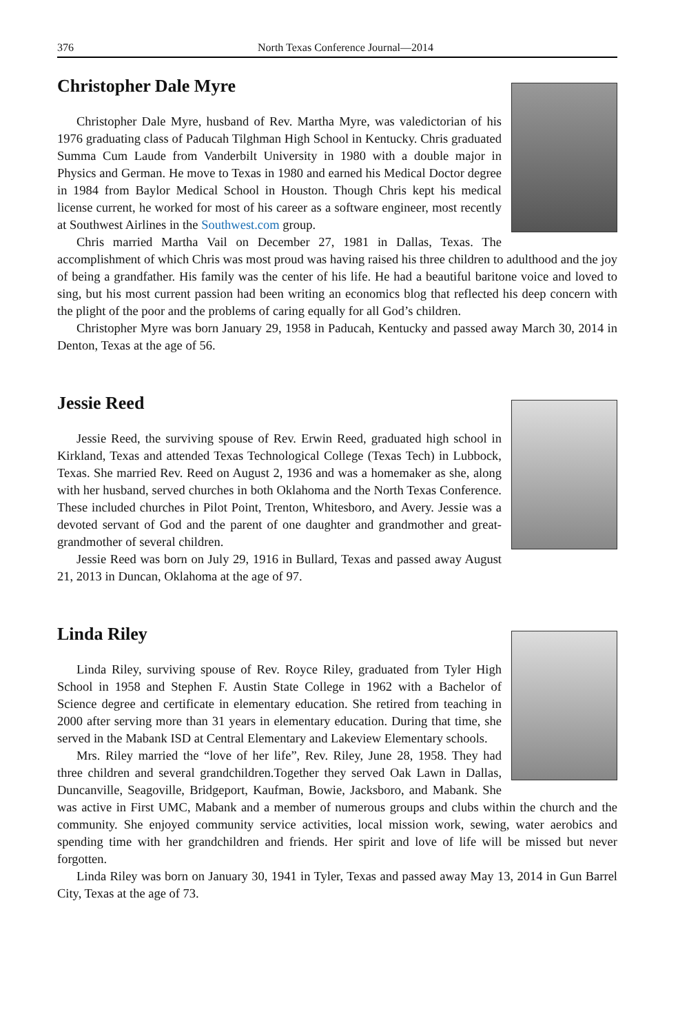376 North Texas Conference Journal—2014
Christopher Dale Myre
Christopher Dale Myre, husband of Rev. Martha Myre, was valedictorian of his 1976 graduating class of Paducah Tilghman High School in Kentucky. Chris graduated Summa Cum Laude from Vanderbilt University in 1980 with a double major in Physics and German. He move to Texas in 1980 and earned his Medical Doctor degree in 1984 from Baylor Medical School in Houston. Though Chris kept his medical license current, he worked for most of his career as a software engineer, most recently at Southwest Airlines in the Southwest.com group.
Chris married Martha Vail on December 27, 1981 in Dallas, Texas. The accomplishment of which Chris was most proud was having raised his three children to adulthood and the joy of being a grandfather. His family was the center of his life. He had a beautiful baritone voice and loved to sing, but his most current passion had been writing an economics blog that reflected his deep concern with the plight of the poor and the problems of caring equally for all God’s children.
Christopher Myre was born January 29, 1958 in Paducah, Kentucky and passed away March 30, 2014 in Denton, Texas at the age of 56.
Jessie Reed
Jessie Reed, the surviving spouse of Rev. Erwin Reed, graduated high school in Kirkland, Texas and attended Texas Technological College (Texas Tech) in Lubbock, Texas. She married Rev. Reed on August 2, 1936 and was a homemaker as she, along with her husband, served churches in both Oklahoma and the North Texas Conference. These included churches in Pilot Point, Trenton, Whitesboro, and Avery. Jessie was a devoted servant of God and the parent of one daughter and grandmother and great-grandmother of several children.
Jessie Reed was born on July 29, 1916 in Bullard, Texas and passed away August 21, 2013 in Duncan, Oklahoma at the age of 97.
Linda Riley
Linda Riley, surviving spouse of Rev. Royce Riley, graduated from Tyler High School in 1958 and Stephen F. Austin State College in 1962 with a Bachelor of Science degree and certificate in elementary education. She retired from teaching in 2000 after serving more than 31 years in elementary education. During that time, she served in the Mabank ISD at Central Elementary and Lakeview Elementary schools.
Mrs. Riley married the “love of her life”, Rev. Riley, June 28, 1958. They had three children and several grandchildren.Together they served Oak Lawn in Dallas, Duncanville, Seagoville, Bridgeport, Kaufman, Bowie, Jacksboro, and Mabank. She was active in First UMC, Mabank and a member of numerous groups and clubs within the church and the community. She enjoyed community service activities, local mission work, sewing, water aerobics and spending time with her grandchildren and friends. Her spirit and love of life will be missed but never forgotten.
Linda Riley was born on January 30, 1941 in Tyler, Texas and passed away May 13, 2014 in Gun Barrel City, Texas at the age of 73.